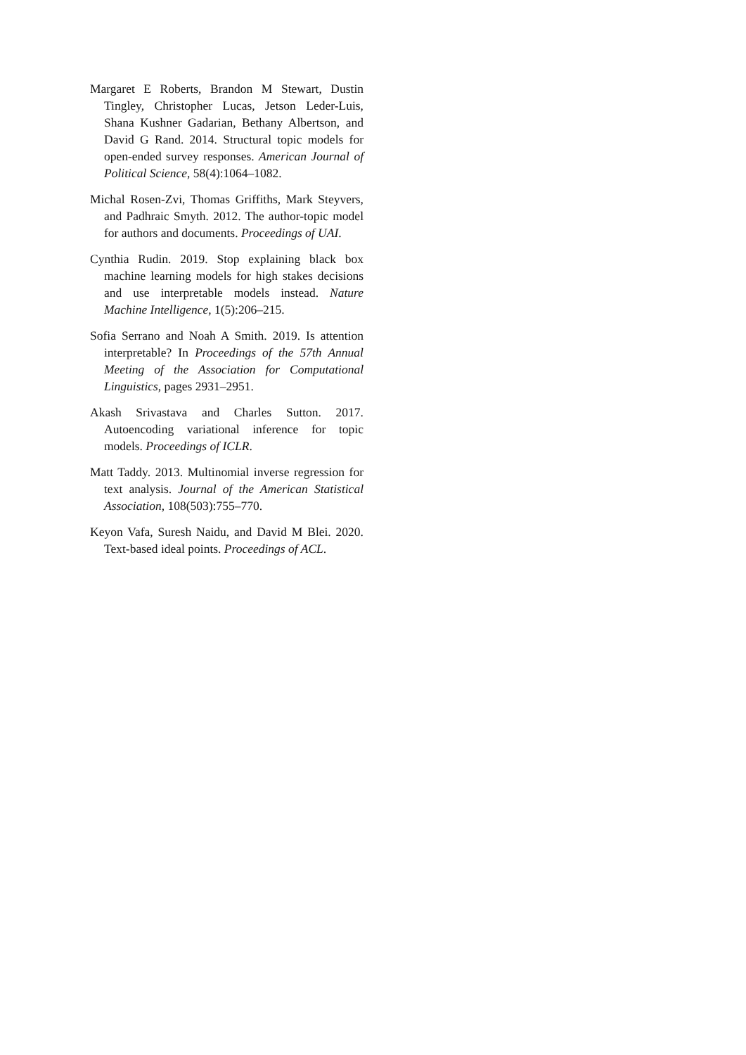Margaret E Roberts, Brandon M Stewart, Dustin Tingley, Christopher Lucas, Jetson Leder-Luis, Shana Kushner Gadarian, Bethany Albertson, and David G Rand. 2014. Structural topic models for open-ended survey responses. American Journal of Political Science, 58(4):1064–1082.
Michal Rosen-Zvi, Thomas Griffiths, Mark Steyvers, and Padhraic Smyth. 2012. The author-topic model for authors and documents. Proceedings of UAI.
Cynthia Rudin. 2019. Stop explaining black box machine learning models for high stakes decisions and use interpretable models instead. Nature Machine Intelligence, 1(5):206–215.
Sofia Serrano and Noah A Smith. 2019. Is attention interpretable? In Proceedings of the 57th Annual Meeting of the Association for Computational Linguistics, pages 2931–2951.
Akash Srivastava and Charles Sutton. 2017. Autoencoding variational inference for topic models. Proceedings of ICLR.
Matt Taddy. 2013. Multinomial inverse regression for text analysis. Journal of the American Statistical Association, 108(503):755–770.
Keyon Vafa, Suresh Naidu, and David M Blei. 2020. Text-based ideal points. Proceedings of ACL.